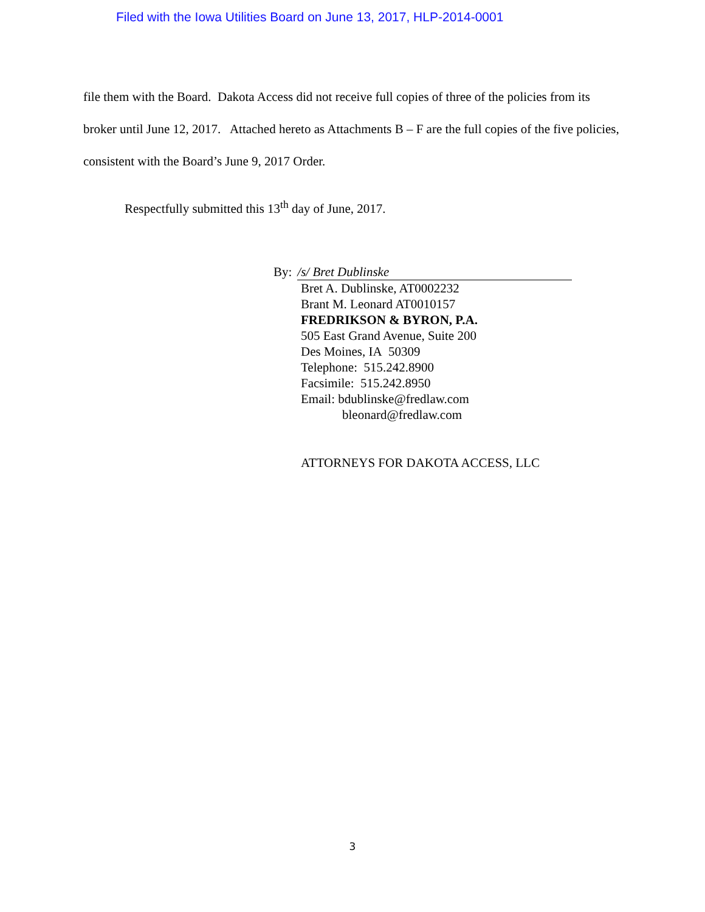Filed with the Iowa Utilities Board on June 13, 2017, HLP-2014-0001
file them with the Board. Dakota Access did not receive full copies of three of the policies from its broker until June 12, 2017. Attached hereto as Attachments B – F are the full copies of the five policies, consistent with the Board’s June 9, 2017 Order.
Respectfully submitted this 13<sup>th</sup> day of June, 2017.
By: /s/ Bret Dublinske
Bret A. Dublinske, AT0002232
Brant M. Leonard AT0010157
FREDRIKSON & BYRON, P.A.
505 East Grand Avenue, Suite 200
Des Moines, IA 50309
Telephone: 515.242.8900
Facsimile: 515.242.8950
Email: bdublinske@fredlaw.com
bleonard@fredlaw.com
ATTORNEYS FOR DAKOTA ACCESS, LLC
3